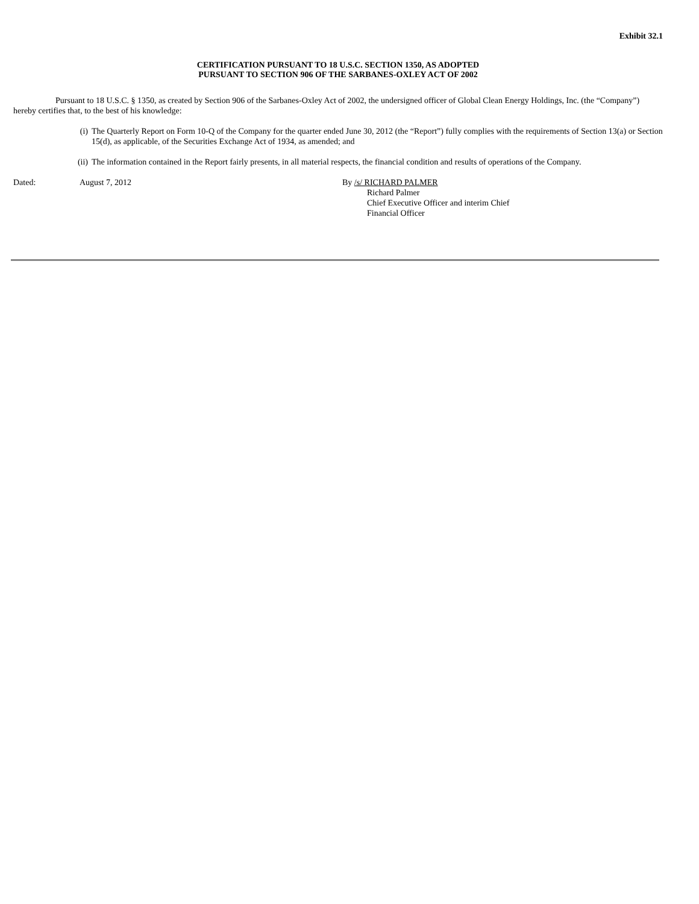Exhibit 32.1
CERTIFICATION PURSUANT TO 18 U.S.C. SECTION 1350, AS ADOPTED
PURSUANT TO SECTION 906 OF THE SARBANES-OXLEY ACT OF 2002
Pursuant to 18 U.S.C. § 1350, as created by Section 906 of the Sarbanes-Oxley Act of 2002, the undersigned officer of Global Clean Energy Holdings, Inc. (the “Company”) hereby certifies that, to the best of his knowledge:
(i) The Quarterly Report on Form 10-Q of the Company for the quarter ended June 30, 2012 (the “Report”) fully complies with the requirements of Section 13(a) or Section 15(d), as applicable, of the Securities Exchange Act of 1934, as amended; and
(ii) The information contained in the Report fairly presents, in all material respects, the financial condition and results of operations of the Company.
Dated: August 7, 2012 By /s/ RICHARD PALMER
Richard Palmer
Chief Executive Officer and interim Chief
Financial Officer